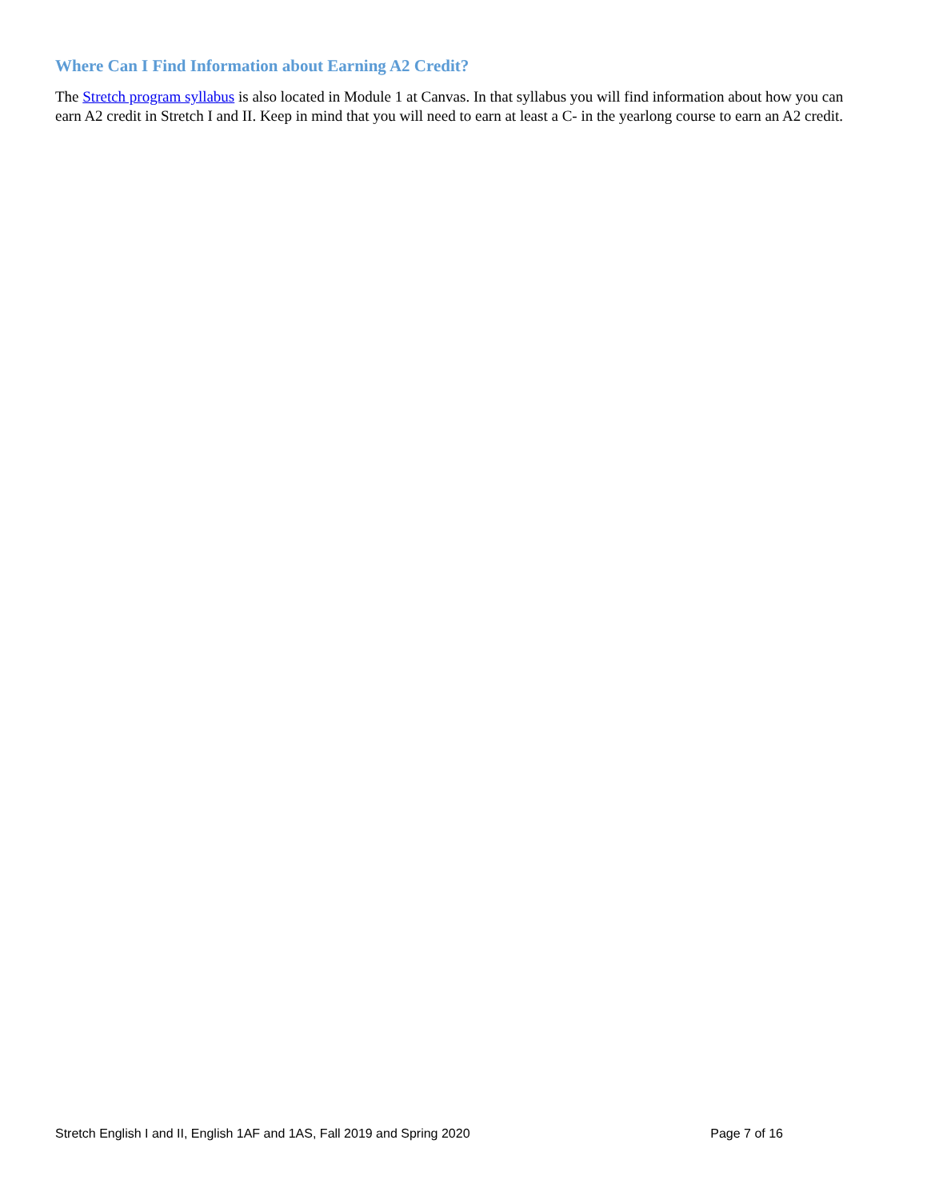Where Can I Find Information about Earning A2 Credit?
The Stretch program syllabus is also located in Module 1 at Canvas. In that syllabus you will find information about how you can earn A2 credit in Stretch I and II. Keep in mind that you will need to earn at least a C- in the yearlong course to earn an A2 credit.
Stretch English I and II, English 1AF and 1AS, Fall 2019 and Spring 2020 Page 7 of 16